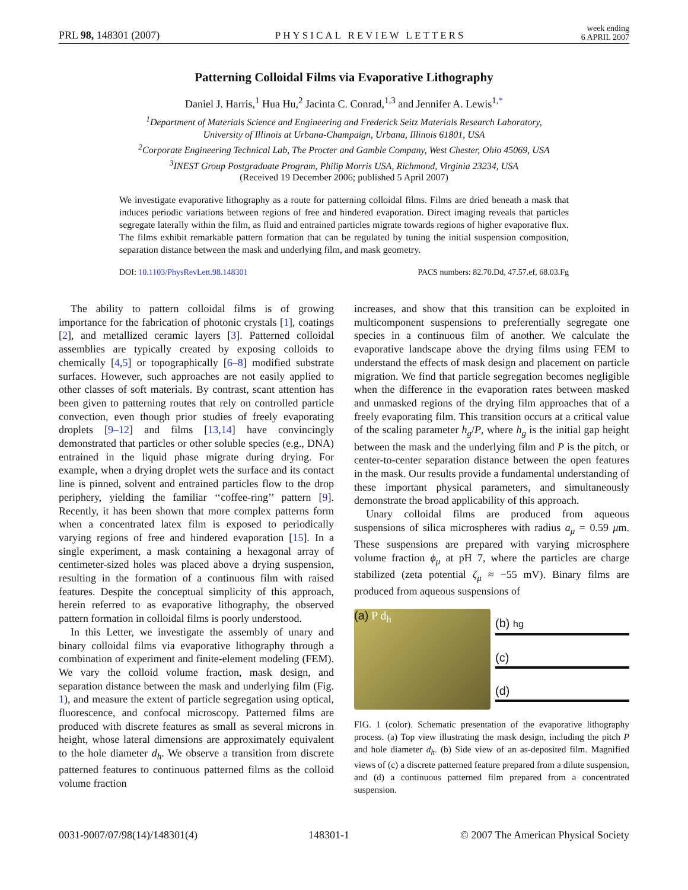PRL 98, 148301 (2007) PHYSICAL REVIEW LETTERS week ending
6 APRIL 2007
Patterning Colloidal Films via Evaporative Lithography
Daniel J. Harris,<sup>1</sup> Hua Hu,<sup>2</sup> Jacinta C. Conrad,<sup>1,3</sup> and Jennifer A. Lewis<sup>1,*</sup>
<sup>1</sup> Department of Materials Science and Engineering and Frederick Seitz Materials Research Laboratory,
University of Illinois at Urbana-Champaign, Urbana, Illinois 61801, USA
<sup>2</sup> Corporate Engineering Technical Lab, The Procter and Gamble Company, West Chester, Ohio 45069, USA
<sup>3</sup> INEST Group Postgraduate Program, Philip Morris USA, Richmond, Virginia 23234, USA
(Received 19 December 2006; published 5 April 2007)
We investigate evaporative lithography as a route for patterning colloidal films. Films are dried beneath a mask that induces periodic variations between regions of free and hindered evaporation. Direct imaging reveals that particles segregate laterally within the film, as fluid and entrained particles migrate towards regions of higher evaporative flux. The films exhibit remarkable pattern formation that can be regulated by tuning the initial suspension composition, separation distance between the mask and underlying film, and mask geometry.
DOI: 10.1103/PhysRevLett.98.148301 PACS numbers: 82.70.Dd, 47.57.ef, 68.03.Fg
The ability to pattern colloidal films is of growing importance for the fabrication of photonic crystals [1], coatings [2], and metallized ceramic layers [3]. Patterned colloidal assemblies are typically created by exposing colloids to chemically [4,5] or topographically [6–8] modified substrate surfaces. However, such approaches are not easily applied to other classes of soft materials. By contrast, scant attention has been given to patterning routes that rely on controlled particle convection, even though prior studies of freely evaporating droplets [9–12] and films [13,14] have convincingly demonstrated that particles or other soluble species (e.g., DNA) entrained in the liquid phase migrate during drying. For example, when a drying droplet wets the surface and its contact line is pinned, solvent and entrained particles flow to the drop periphery, yielding the familiar ‘‘coffee-ring’’ pattern [9]. Recently, it has been shown that more complex patterns form when a concentrated latex film is exposed to periodically varying regions of free and hindered evaporation [15]. In a single experiment, a mask containing a hexagonal array of centimeter-sized holes was placed above a drying suspension, resulting in the formation of a continuous film with raised features. Despite the conceptual simplicity of this approach, herein referred to as evaporative lithography, the observed pattern formation in colloidal films is poorly understood.
In this Letter, we investigate the assembly of unary and binary colloidal films via evaporative lithography through a combination of experiment and finite-element modeling (FEM). We vary the colloid volume fraction, mask design, and separation distance between the mask and underlying film (Fig. 1), and measure the extent of particle segregation using optical, fluorescence, and confocal microscopy. Patterned films are produced with discrete features as small as several microns in height, whose lateral dimensions are approximately equivalent to the hole diameter d<sub>h</sub>. We observe a transition from discrete patterned features to continuous patterned films as the colloid volume fraction
increases, and show that this transition can be exploited in multicomponent suspensions to preferentially segregate one species in a continuous film of another. We calculate the evaporative landscape above the drying films using FEM to understand the effects of mask design and placement on particle migration. We find that particle segregation becomes negligible when the difference in the evaporation rates between masked and unmasked regions of the drying film approaches that of a freely evaporating film. This transition occurs at a critical value of the scaling parameter h<sub>g</sub>/P, where h<sub>g</sub> is the initial gap height between the mask and the underlying film and P is the pitch, or center-to-center separation distance between the open features in the mask. Our results provide a fundamental understanding of these important physical parameters, and simultaneously demonstrate the broad applicability of this approach.
Unary colloidal films are produced from aqueous suspensions of silica microspheres with radius a<sub>μ</sub> = 0.59 μm. These suspensions are prepared with varying microsphere volume fraction ϕ<sub>μ</sub> at pH 7, where the particles are charge stabilized (zeta potential ζ<sub>μ</sub> ≈ −55 mV). Binary films are produced from aqueous suspensions of
(a) P d<sub>h</sub> (b) hg
(c)
(d)
FIG. 1 (color). Schematic presentation of the evaporative lithography process. (a) Top view illustrating the mask design, including the pitch P and hole diameter d<sub>h</sub>. (b) Side view of an as-deposited film. Magnified views of (c) a discrete patterned feature prepared from a dilute suspension, and (d) a continuous patterned film prepared from a concentrated suspension.
0031-9007/07/98(14)/148301(4) 148301-1 © 2007 The American Physical Society